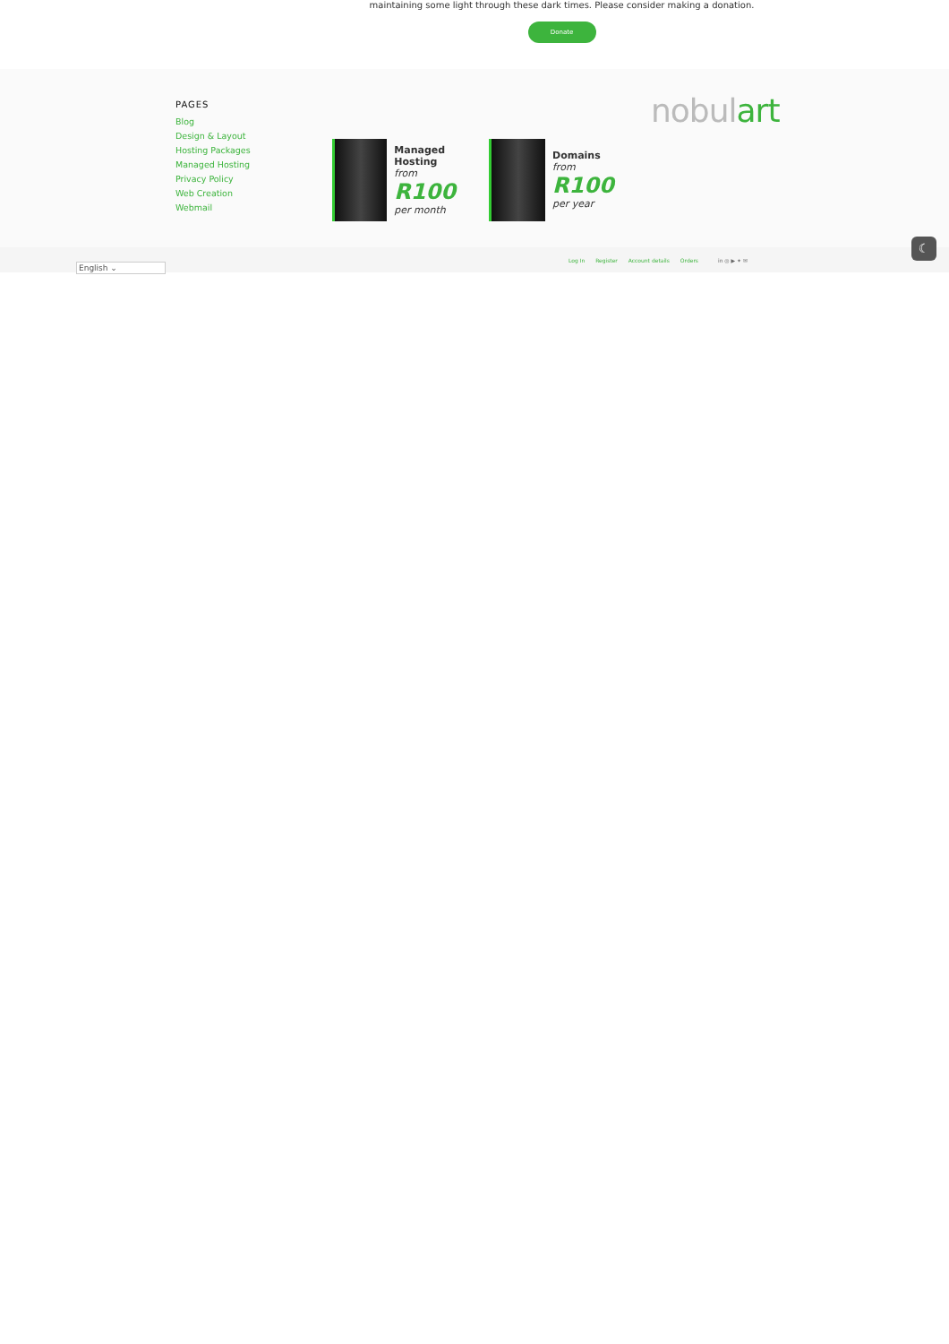maintaining some light through these dark times. Please consider making a donation.
Donate
PAGES
Blog
Design & Layout
Hosting Packages
Managed Hosting
Privacy Policy
Web Creation
Webmail
Managed Hosting
from
R100
per month
Domains
from
R100
per year
nobulart
English ⌄
Log In Register Account details Orders
in ◎ ▶ ✦ ✉
☾